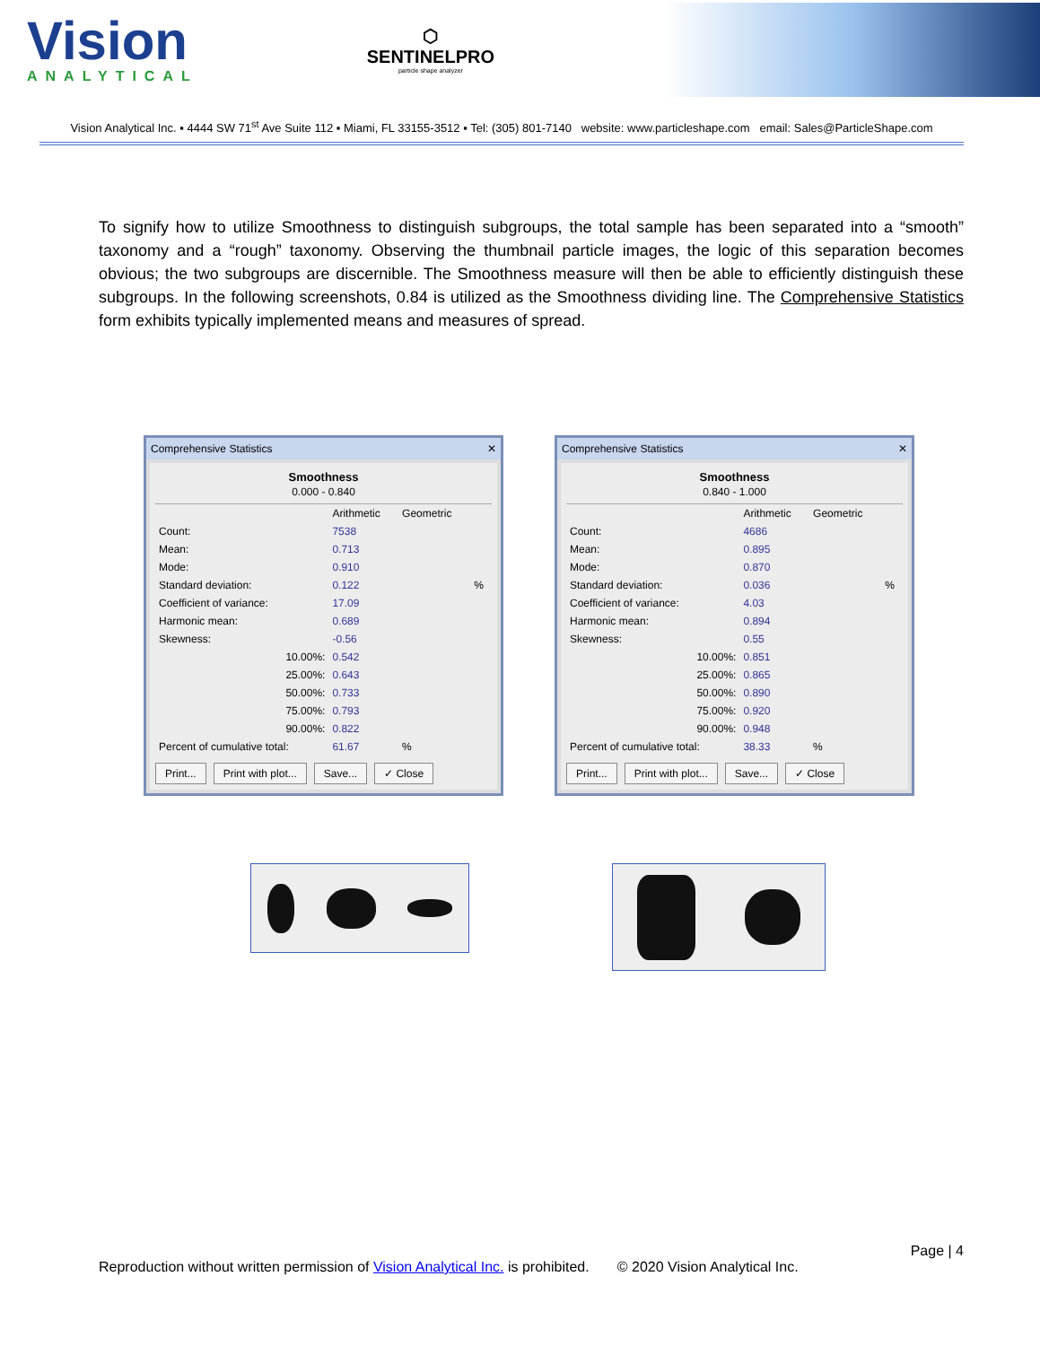Vision
ANALYTICAL
⬡
SENTINELPRO
particle shape analyzer
Vision Analytical Inc. ▪ 4444 SW 71<sup>st</sup> Ave Suite 112 ▪ Miami, FL 33155-3512 ▪ Tel: (305) 801-7140 website: www.particleshape.com email: Sales@ParticleShape.com
To signify how to utilize Smoothness to distinguish subgroups, the total sample has been separated into a “smooth” taxonomy and a “rough” taxonomy. Observing the thumbnail particle images, the logic of this separation becomes obvious; the two subgroups are discernible. The Smoothness measure will then be able to efficiently distinguish these subgroups. In the following screenshots, 0.84 is utilized as the Smoothness dividing line. The Comprehensive Statistics form exhibits typically implemented means and measures of spread.
Comprehensive Statistics ✕
Smoothness
0.000 - 0.840
| | Arithmetic | Geometric | |
| --- | --- | --- | --- |
| Count: | 7538 | | |
| Mean: | 0.713 | | |
| Mode: | 0.910 | | |
| Standard deviation: | 0.122 | | % |
| Coefficient of variance: | 17.09 | | |
| Harmonic mean: | 0.689 | | |
| Skewness: | -0.56 | | |
| 10.00%: | 0.542 | | |
| 25.00%: | 0.643 | | |
| 50.00%: | 0.733 | | |
| 75.00%: | 0.793 | | |
| 90.00%: | 0.822 | | |
| Percent of cumulative total: | 61.67 | % | |
Print... Print with plot... Save... ✓ Close
Comprehensive Statistics ✕
Smoothness
0.840 - 1.000
| | Arithmetic | Geometric | |
| --- | --- | --- | --- |
| Count: | 4686 | | |
| Mean: | 0.895 | | |
| Mode: | 0.870 | | |
| Standard deviation: | 0.036 | | % |
| Coefficient of variance: | 4.03 | | |
| Harmonic mean: | 0.894 | | |
| Skewness: | 0.55 | | |
| 10.00%: | 0.851 | | |
| 25.00%: | 0.865 | | |
| 50.00%: | 0.890 | | |
| 75.00%: | 0.920 | | |
| 90.00%: | 0.948 | | |
| Percent of cumulative total: | 38.33 | % | |
Print... Print with plot... Save... ✓ Close
Page | 4
Reproduction without written permission of Vision Analytical Inc. is prohibited. © 2020 Vision Analytical Inc.